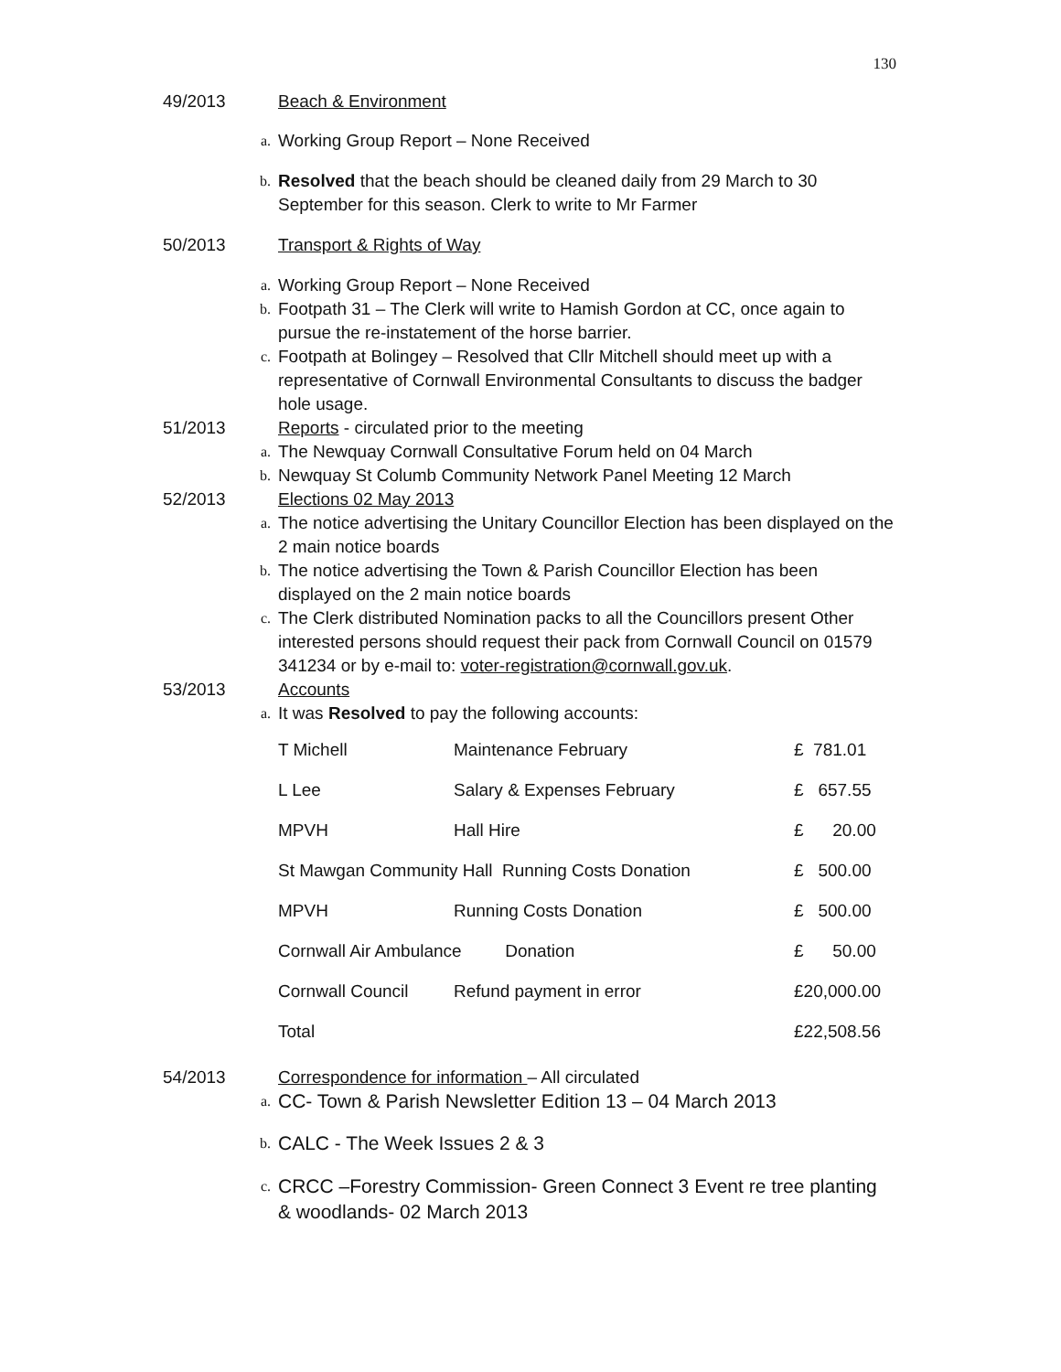130
49/2013 Beach & Environment
a.
Working Group Report – None Received
b.
Resolved that the beach should be cleaned daily from 29 March to 30 September for this season. Clerk to write to Mr Farmer
50/2013 Transport & Rights of Way
a.
Working Group Report – None Received
b.
Footpath 31 – The Clerk will write to Hamish Gordon at CC, once again to pursue the re-instatement of the horse barrier.
c.
Footpath at Bolingey – Resolved that Cllr Mitchell should meet up with a representative of Cornwall Environmental Consultants to discuss the badger hole usage.
51/2013 Reports - circulated prior to the meeting
a.
The Newquay Cornwall Consultative Forum held on 04 March
b.
Newquay St Columb Community Network Panel Meeting 12 March
52/2013 Elections 02 May 2013
a.
The notice advertising the Unitary Councillor Election has been displayed on the 2 main notice boards
b.
The notice advertising the Town & Parish Councillor Election has been displayed on the 2 main notice boards
c.
The Clerk distributed Nomination packs to all the Councillors present Other interested persons should request their pack from Cornwall Council on 01579 341234 or by e-mail to: voter-registration@cornwall.gov.uk.
53/2013 Accounts
a.
It was Resolved to pay the following accounts:
| T Michell | Maintenance February | £ 781.01 |
| L Lee | Salary & Expenses February | £ 657.55 |
| MPVH | Hall Hire | £ 20.00 |
| St Mawgan Community Hall Running Costs Donation | | £ 500.00 |
| MPVH | Running Costs Donation | £ 500.00 |
| Cornwall Air Ambulance Donation | | £ 50.00 |
| Cornwall Council | Refund payment in error | £20,000.00 |
| Total | | £22,508.56 |
54/2013 Correspondence for information – All circulated
a.
CC- Town & Parish Newsletter Edition 13 – 04 March 2013
b.
CALC - The Week Issues 2 & 3
c.
CRCC –Forestry Commission- Green Connect 3 Event re tree planting & woodlands- 02 March 2013